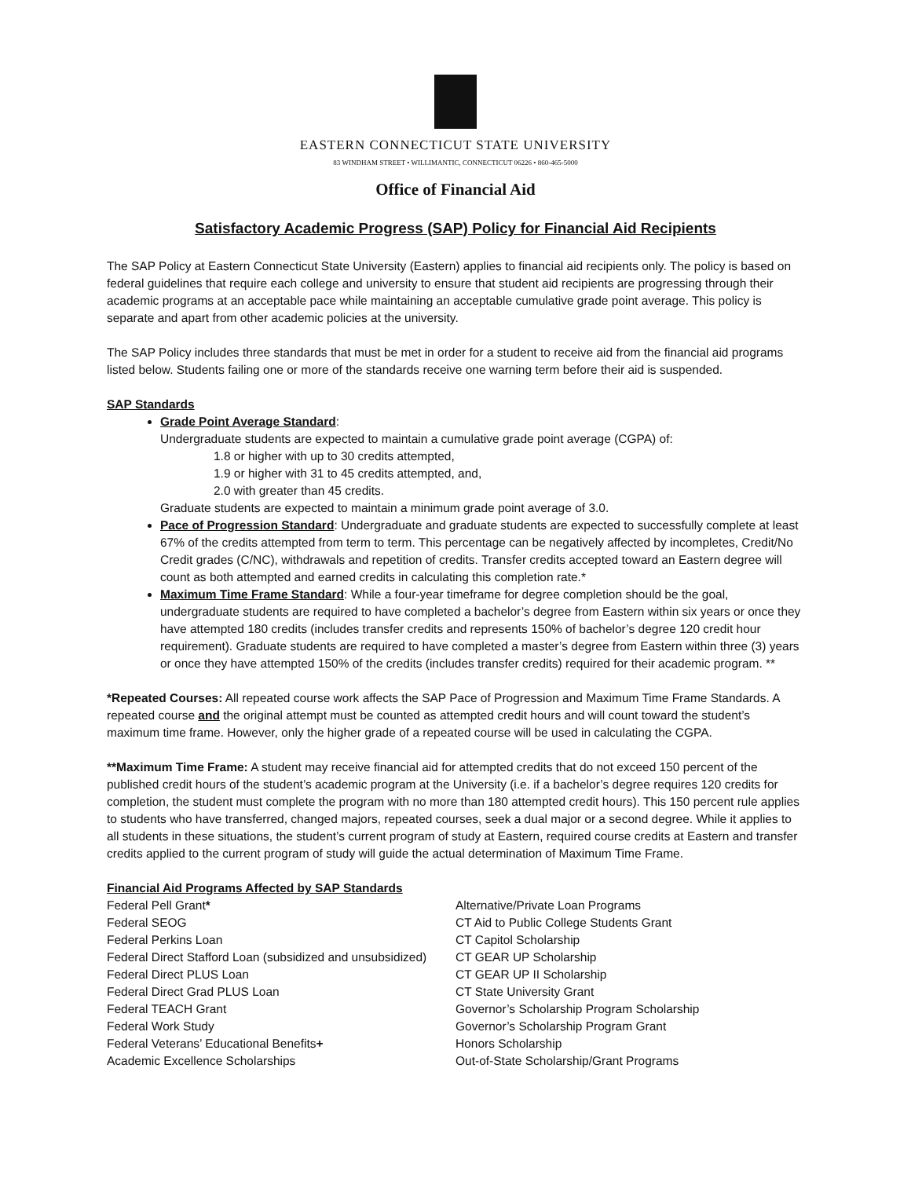EASTERN CONNECTICUT STATE UNIVERSITY
83 WINDHAM STREET • WILLIMANTIC, CONNECTICUT 06226 • 860-465-5000
Office of Financial Aid
Satisfactory Academic Progress (SAP) Policy for Financial Aid Recipients
The SAP Policy at Eastern Connecticut State University (Eastern) applies to financial aid recipients only. The policy is based on federal guidelines that require each college and university to ensure that student aid recipients are progressing through their academic programs at an acceptable pace while maintaining an acceptable cumulative grade point average. This policy is separate and apart from other academic policies at the university.
The SAP Policy includes three standards that must be met in order for a student to receive aid from the financial aid programs listed below. Students failing one or more of the standards receive one warning term before their aid is suspended.
SAP Standards
Grade Point Average Standard:
Undergraduate students are expected to maintain a cumulative grade point average (CGPA) of:
1.8 or higher with up to 30 credits attempted,
1.9 or higher with 31 to 45 credits attempted, and,
2.0 with greater than 45 credits.
Graduate students are expected to maintain a minimum grade point average of 3.0.
Pace of Progression Standard: Undergraduate and graduate students are expected to successfully complete at least 67% of the credits attempted from term to term. This percentage can be negatively affected by incompletes, Credit/No Credit grades (C/NC), withdrawals and repetition of credits. Transfer credits accepted toward an Eastern degree will count as both attempted and earned credits in calculating this completion rate.*
Maximum Time Frame Standard: While a four-year timeframe for degree completion should be the goal, undergraduate students are required to have completed a bachelor’s degree from Eastern within six years or once they have attempted 180 credits (includes transfer credits and represents 150% of bachelor’s degree 120 credit hour requirement). Graduate students are required to have completed a master’s degree from Eastern within three (3) years or once they have attempted 150% of the credits (includes transfer credits) required for their academic program. **
*Repeated Courses: All repeated course work affects the SAP Pace of Progression and Maximum Time Frame Standards. A repeated course and the original attempt must be counted as attempted credit hours and will count toward the student’s maximum time frame. However, only the higher grade of a repeated course will be used in calculating the CGPA.
**Maximum Time Frame: A student may receive financial aid for attempted credits that do not exceed 150 percent of the published credit hours of the student’s academic program at the University (i.e. if a bachelor’s degree requires 120 credits for completion, the student must complete the program with no more than 180 attempted credit hours). This 150 percent rule applies to students who have transferred, changed majors, repeated courses, seek a dual major or a second degree. While it applies to all students in these situations, the student’s current program of study at Eastern, required course credits at Eastern and transfer credits applied to the current program of study will guide the actual determination of Maximum Time Frame.
Financial Aid Programs Affected by SAP Standards
Federal Pell Grant*
Federal SEOG
Federal Perkins Loan
Federal Direct Stafford Loan (subsidized and unsubsidized)
Federal Direct PLUS Loan
Federal Direct Grad PLUS Loan
Federal TEACH Grant
Federal Work Study
Federal Veterans’ Educational Benefits+
Academic Excellence Scholarships
Alternative/Private Loan Programs
CT Aid to Public College Students Grant
CT Capitol Scholarship
CT GEAR UP Scholarship
CT GEAR UP II Scholarship
CT State University Grant
Governor’s Scholarship Program Scholarship
Governor’s Scholarship Program Grant
Honors Scholarship
Out-of-State Scholarship/Grant Programs